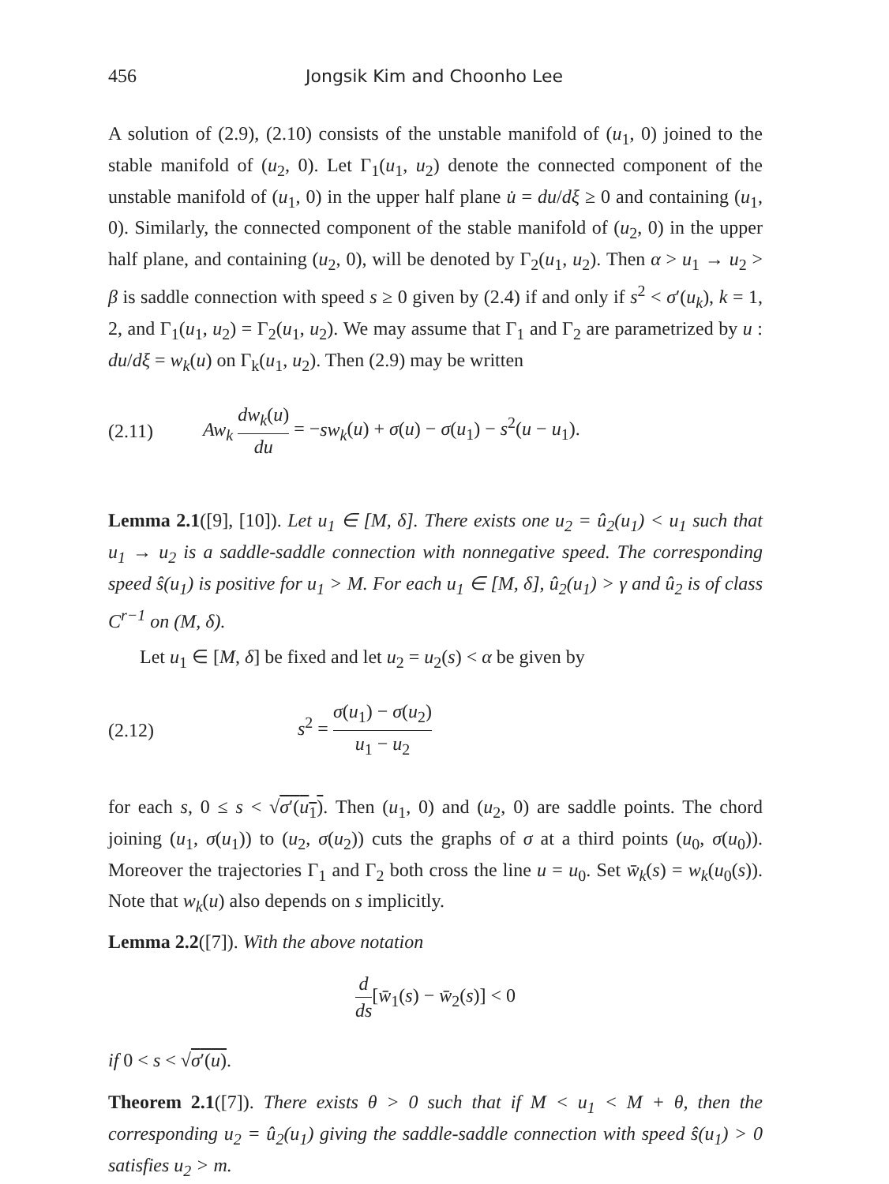456 Jongsik Kim and Choonho Lee
A solution of (2.9), (2.10) consists of the unstable manifold of (u<sub>1</sub>, 0) joined to the stable manifold of (u<sub>2</sub>, 0). Let Γ<sub>1</sub>(u<sub>1</sub>, u<sub>2</sub>) denote the connected component of the unstable manifold of (u<sub>1</sub>, 0) in the upper half plane u̇ = du/dξ ≥ 0 and containing (u<sub>1</sub>, 0). Similarly, the connected component of the stable manifold of (u<sub>2</sub>, 0) in the upper half plane, and containing (u<sub>2</sub>, 0), will be denoted by Γ<sub>2</sub>(u<sub>1</sub>, u<sub>2</sub>). Then α > u<sub>1</sub> → u<sub>2</sub> > β is saddle connection with speed s ≥ 0 given by (2.4) if and only if s<sup>2</sup> < σ′(u<sub>k</sub>), k = 1, 2, and Γ<sub>1</sub>(u<sub>1</sub>, u<sub>2</sub>) = Γ<sub>2</sub>(u<sub>1</sub>, u<sub>2</sub>). We may assume that Γ<sub>1</sub> and Γ<sub>2</sub> are parametrized by u : du/dξ = w<sub>k</sub>(u) on Γ<sub>k</sub>(u<sub>1</sub>, u<sub>2</sub>). Then (2.9) may be written
(2.11) Aw<sub>k</sub> dw<sub>k</sub>(u) du = −sw<sub>k</sub>(u) + σ(u) − σ(u<sub>1</sub>) − s<sup>2</sup>(u − u<sub>1</sub>).
Lemma 2.1([9], [10]). Let u<sub>1</sub> ∈ [M, δ]. There exists one u<sub>2</sub> = û<sub>2</sub>(u<sub>1</sub>) < u<sub>1</sub> such that u<sub>1</sub> → u<sub>2</sub> is a saddle-saddle connection with nonnegative speed. The corresponding speed ŝ(u<sub>1</sub>) is positive for u<sub>1</sub> > M. For each u<sub>1</sub> ∈ [M, δ], û<sub>2</sub>(u<sub>1</sub>) > γ and û<sub>2</sub> is of class C<sup>r−1</sup> on (M, δ).
Let u<sub>1</sub> ∈ [M, δ] be fixed and let u<sub>2</sub> = u<sub>2</sub>(s) < α be given by
(2.12) s<sup>2</sup> = σ(u<sub>1</sub>) − σ(u<sub>2</sub>) u<sub>1</sub> − u<sub>2</sub>
for each s, 0 ≤ s < √σ′(u<sub>1</sub>). Then (u<sub>1</sub>, 0) and (u<sub>2</sub>, 0) are saddle points. The chord joining (u<sub>1</sub>, σ(u<sub>1</sub>)) to (u<sub>2</sub>, σ(u<sub>2</sub>)) cuts the graphs of σ at a third points (u<sub>0</sub>, σ(u<sub>0</sub>)). Moreover the trajectories Γ<sub>1</sub> and Γ<sub>2</sub> both cross the line u = u<sub>0</sub>. Set w̄<sub>k</sub>(s) = w<sub>k</sub>(u<sub>0</sub>(s)). Note that w<sub>k</sub>(u) also depends on s implicitly.
Lemma 2.2([7]). With the above notation
d ds[w̄<sub>1</sub>(s) − w̄<sub>2</sub>(s)] < 0
if 0 < s < √σ′(u).
Theorem 2.1([7]). There exists θ > 0 such that if M < u<sub>1</sub> < M + θ, then the corresponding u<sub>2</sub> = û<sub>2</sub>(u<sub>1</sub>) giving the saddle-saddle connection with speed ŝ(u<sub>1</sub>) > 0 satisfies u<sub>2</sub> > m.